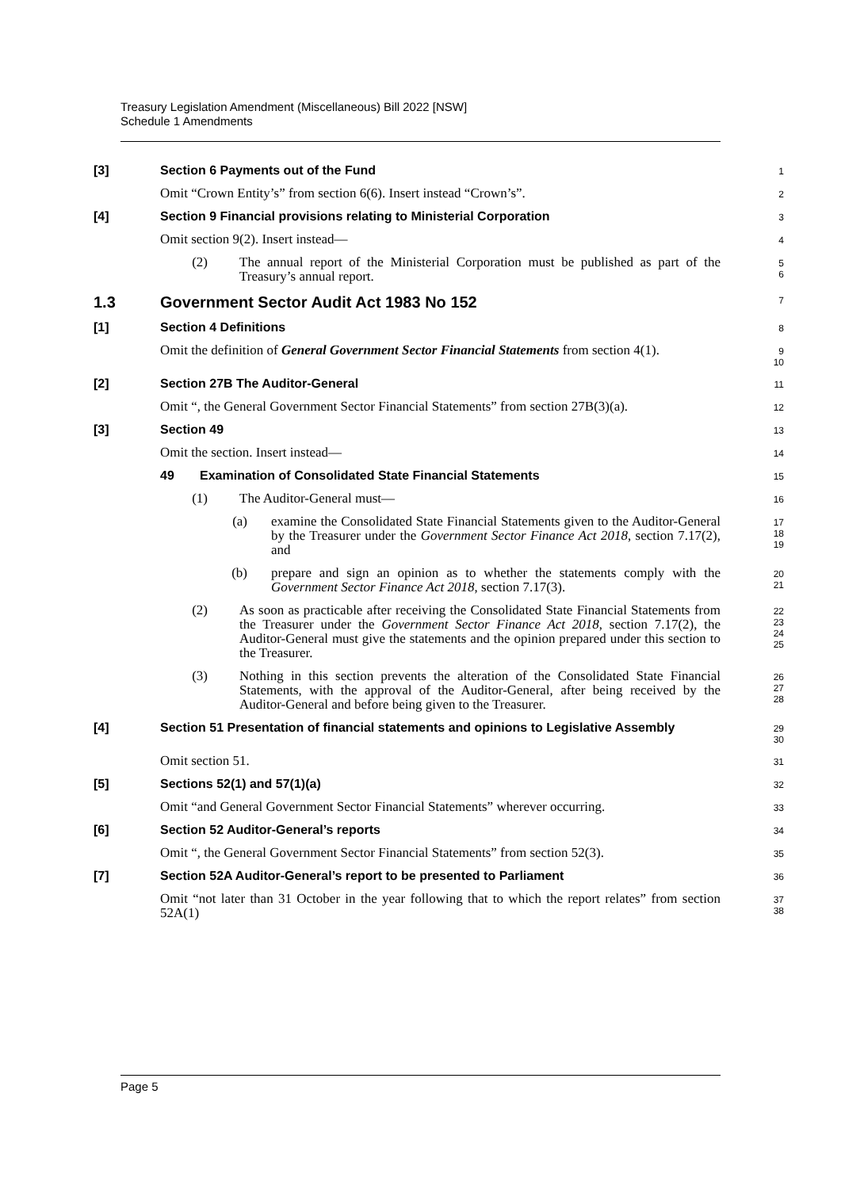Treasury Legislation Amendment (Miscellaneous) Bill 2022 [NSW]
Schedule 1 Amendments
[3] Section 6 Payments out of the Fund
1
Omit “Crown Entity’s” from section 6(6). Insert instead “Crown’s”.
2
[4] Section 9 Financial provisions relating to Ministerial Corporation
3
Omit section 9(2). Insert instead—
4
(2) The annual report of the Ministerial Corporation must be published as part of the Treasury’s annual report.
5
6
1.3 Government Sector Audit Act 1983 No 152
7
[1] Section 4 Definitions
8
Omit the definition of General Government Sector Financial Statements from section 4(1).
9
10
[2] Section 27B The Auditor-General
11
Omit “, the General Government Sector Financial Statements” from section 27B(3)(a).
12
[3] Section 49
13
Omit the section. Insert instead—
14
49 Examination of Consolidated State Financial Statements
15
(1) The Auditor-General must—
16
(a) examine the Consolidated State Financial Statements given to the Auditor-General by the Treasurer under the Government Sector Finance Act 2018, section 7.17(2), and
17
18
19
(b) prepare and sign an opinion as to whether the statements comply with the Government Sector Finance Act 2018, section 7.17(3).
20
21
(2) As soon as practicable after receiving the Consolidated State Financial Statements from the Treasurer under the Government Sector Finance Act 2018, section 7.17(2), the Auditor-General must give the statements and the opinion prepared under this section to the Treasurer.
22
23
24
25
(3) Nothing in this section prevents the alteration of the Consolidated State Financial Statements, with the approval of the Auditor-General, after being received by the Auditor-General and before being given to the Treasurer.
26
27
28
[4] Section 51 Presentation of financial statements and opinions to Legislative Assembly
29
30
Omit section 51.
31
[5] Sections 52(1) and 57(1)(a)
32
Omit “and General Government Sector Financial Statements” wherever occurring.
33
[6] Section 52 Auditor-General’s reports
34
Omit “, the General Government Sector Financial Statements” from section 52(3).
35
[7] Section 52A Auditor-General’s report to be presented to Parliament
36
Omit “not later than 31 October in the year following that to which the report relates” from section 52A(1)
37
38
Page 5